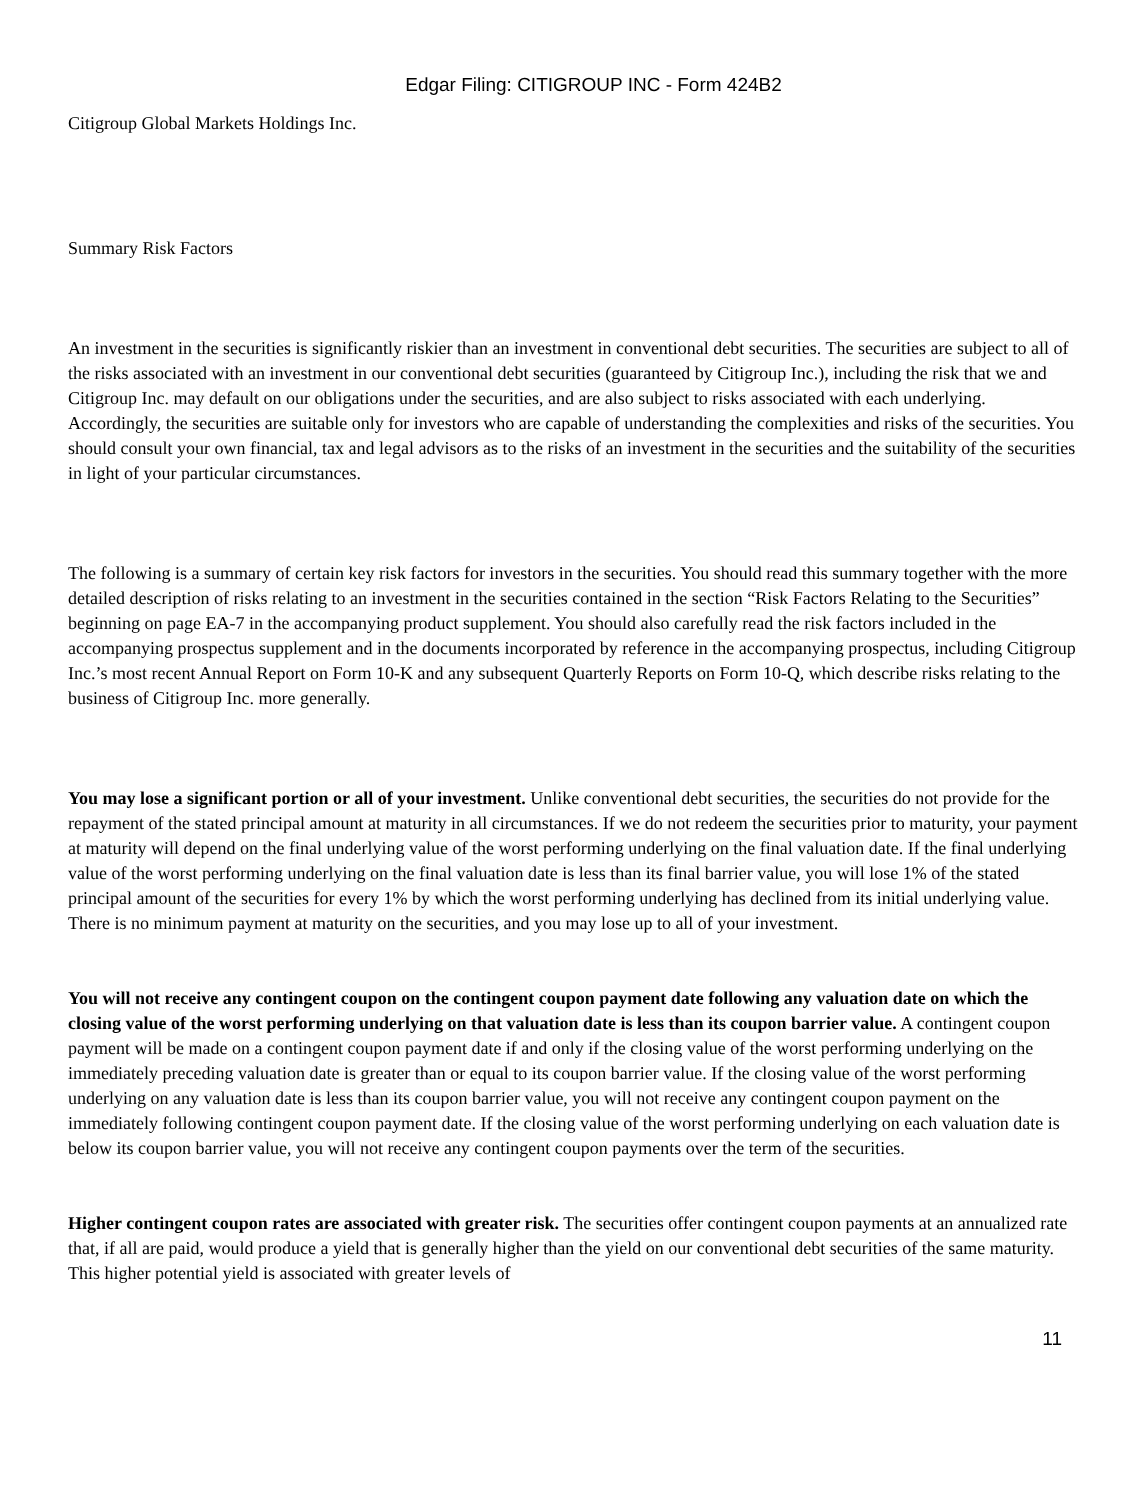Edgar Filing: CITIGROUP INC - Form 424B2
Citigroup Global Markets Holdings Inc.
Summary Risk Factors
An investment in the securities is significantly riskier than an investment in conventional debt securities. The securities are subject to all of the risks associated with an investment in our conventional debt securities (guaranteed by Citigroup Inc.), including the risk that we and Citigroup Inc. may default on our obligations under the securities, and are also subject to risks associated with each underlying. Accordingly, the securities are suitable only for investors who are capable of understanding the complexities and risks of the securities. You should consult your own financial, tax and legal advisors as to the risks of an investment in the securities and the suitability of the securities in light of your particular circumstances.
The following is a summary of certain key risk factors for investors in the securities. You should read this summary together with the more detailed description of risks relating to an investment in the securities contained in the section “Risk Factors Relating to the Securities” beginning on page EA-7 in the accompanying product supplement. You should also carefully read the risk factors included in the accompanying prospectus supplement and in the documents incorporated by reference in the accompanying prospectus, including Citigroup Inc.’s most recent Annual Report on Form 10-K and any subsequent Quarterly Reports on Form 10-Q, which describe risks relating to the business of Citigroup Inc. more generally.
You may lose a significant portion or all of your investment. Unlike conventional debt securities, the securities do not provide for the repayment of the stated principal amount at maturity in all circumstances. If we do not redeem the securities prior to maturity, your payment at maturity will depend on the final underlying value of the worst performing underlying on the final valuation date. If the final underlying value of the worst performing underlying on the final valuation date is less than its final barrier value, you will lose 1% of the stated principal amount of the securities for every 1% by which the worst performing underlying has declined from its initial underlying value. There is no minimum payment at maturity on the securities, and you may lose up to all of your investment.
You will not receive any contingent coupon on the contingent coupon payment date following any valuation date on which the closing value of the worst performing underlying on that valuation date is less than its coupon barrier value. A contingent coupon payment will be made on a contingent coupon payment date if and only if the closing value of the worst performing underlying on the immediately preceding valuation date is greater than or equal to its coupon barrier value. If the closing value of the worst performing underlying on any valuation date is less than its coupon barrier value, you will not receive any contingent coupon payment on the immediately following contingent coupon payment date. If the closing value of the worst performing underlying on each valuation date is below its coupon barrier value, you will not receive any contingent coupon payments over the term of the securities.
Higher contingent coupon rates are associated with greater risk. The securities offer contingent coupon payments at an annualized rate that, if all are paid, would produce a yield that is generally higher than the yield on our conventional debt securities of the same maturity. This higher potential yield is associated with greater levels of
11